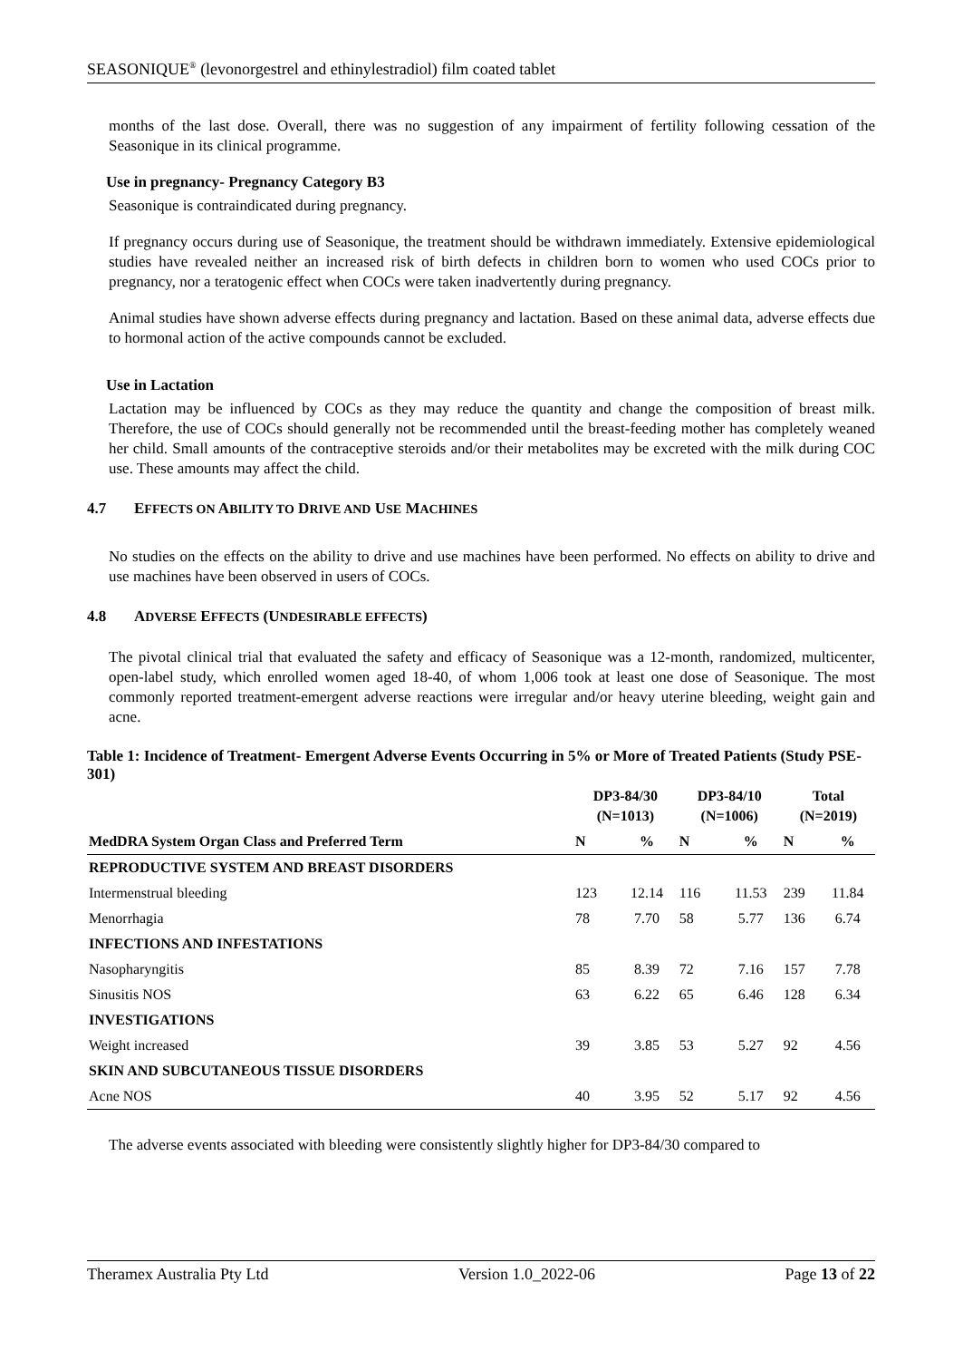SEASONIQUE<sup>®</sup> (levonorgestrel and ethinylestradiol) film coated tablet
months of the last dose. Overall, there was no suggestion of any impairment of fertility following cessation of the Seasonique in its clinical programme.
Use in pregnancy- Pregnancy Category B3
Seasonique is contraindicated during pregnancy.
If pregnancy occurs during use of Seasonique, the treatment should be withdrawn immediately. Extensive epidemiological studies have revealed neither an increased risk of birth defects in children born to women who used COCs prior to pregnancy, nor a teratogenic effect when COCs were taken inadvertently during pregnancy.
Animal studies have shown adverse effects during pregnancy and lactation. Based on these animal data, adverse effects due to hormonal action of the active compounds cannot be excluded.
Use in Lactation
Lactation may be influenced by COCs as they may reduce the quantity and change the composition of breast milk. Therefore, the use of COCs should generally not be recommended until the breast-feeding mother has completely weaned her child. Small amounts of the contraceptive steroids and/or their metabolites may be excreted with the milk during COC use. These amounts may affect the child.
4.7 EFFECTS ON ABILITY TO DRIVE AND USE MACHINES
No studies on the effects on the ability to drive and use machines have been performed. No effects on ability to drive and use machines have been observed in users of COCs.
4.8 ADVERSE EFFECTS (UNDESIRABLE EFFECTS)
The pivotal clinical trial that evaluated the safety and efficacy of Seasonique was a 12-month, randomized, multicenter, open-label study, which enrolled women aged 18-40, of whom 1,006 took at least one dose of Seasonique. The most commonly reported treatment-emergent adverse reactions were irregular and/or heavy uterine bleeding, weight gain and acne.
Table 1: Incidence of Treatment- Emergent Adverse Events Occurring in 5% or More of Treated Patients (Study PSE-301)
| | DP3-84/30 (N=1013) | | DP3-84/10 (N=1006) | | Total (N=2019) | |
| --- | --- | --- | --- | --- | --- | --- |
| MedDRA System Organ Class and Preferred Term | N | % | N | % | N | % |
| REPRODUCTIVE SYSTEM AND BREAST DISORDERS | | | | | | |
| Intermenstrual bleeding | 123 | 12.14 | 116 | 11.53 | 239 | 11.84 |
| Menorrhagia | 78 | 7.70 | 58 | 5.77 | 136 | 6.74 |
| INFECTIONS AND INFESTATIONS | | | | | | |
| Nasopharyngitis | 85 | 8.39 | 72 | 7.16 | 157 | 7.78 |
| Sinusitis NOS | 63 | 6.22 | 65 | 6.46 | 128 | 6.34 |
| INVESTIGATIONS | | | | | | |
| Weight increased | 39 | 3.85 | 53 | 5.27 | 92 | 4.56 |
| SKIN AND SUBCUTANEOUS TISSUE DISORDERS | | | | | | |
| Acne NOS | 40 | 3.95 | 52 | 5.17 | 92 | 4.56 |
The adverse events associated with bleeding were consistently slightly higher for DP3-84/30 compared to
Theramex Australia Pty Ltd Version 1.0_2022-06 Page 13 of 22